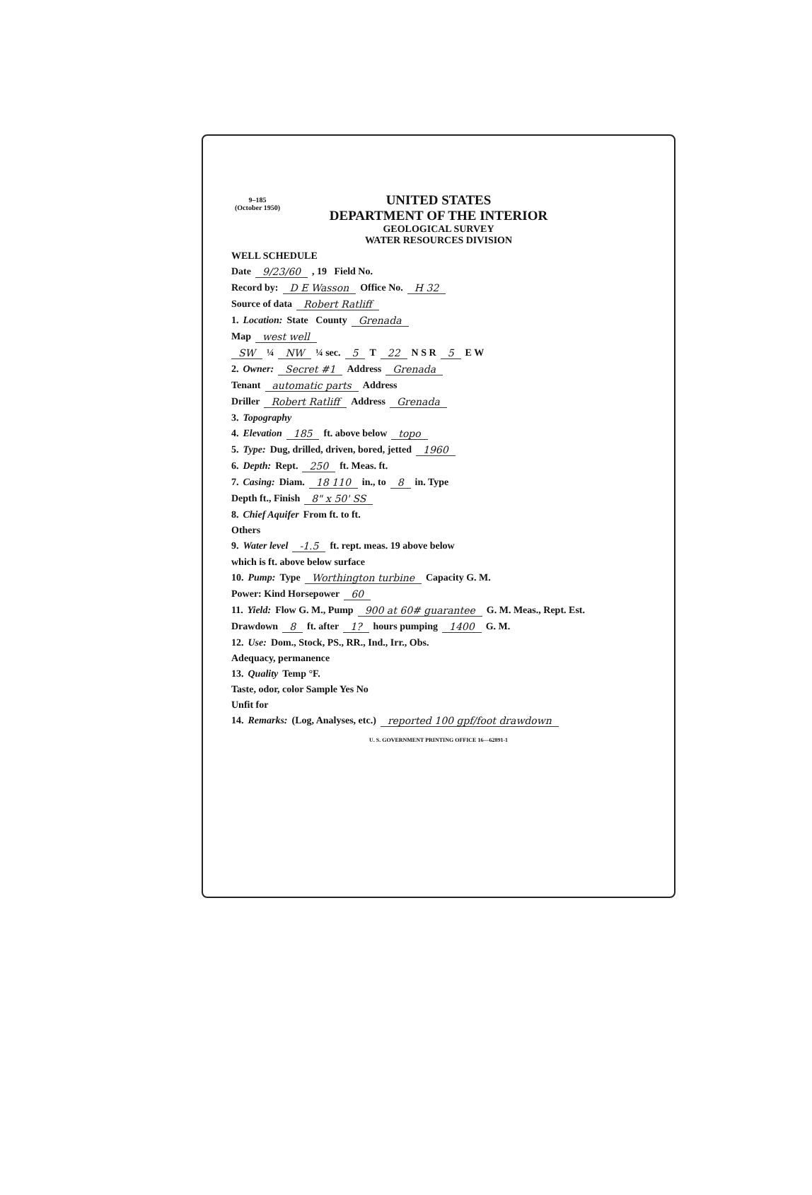9–185
(October 1950)
UNITED STATES
DEPARTMENT OF THE INTERIOR
GEOLOGICAL SURVEY
WATER RESOURCES DIVISION
WELL SCHEDULE
Date 9/23/60, 19 Field No.
Record by: D E Wasson Office No. H 32
Source of data Robert Ratliff
1. Location: State County Grenada
Map west well
SW ¼ NW ¼ sec. 5 T 22 N S R 5 E W
2. Owner: Secret #1 Address Grenada
Tenant automatic parts Address
Driller Robert Ratliff Address Grenada
3. Topography
4. Elevation 185 ft. above below topo
5. Type: Dug, drilled, driven, bored, jetted 1960
6. Depth: Rept. 250 ft. Meas. ft.
7. Casing: Diam. 18 110 in., to 8 in. Type
Depth ft., Finish 8" x 50' SS
8. Chief Aquifer From ft. to ft.
Others
9. Water level -1.5 ft. rept. meas. 19 above below
which is ft. above below surface
10. Pump: Type Worthington turbine Capacity G. M.
Power: Kind Horsepower 60
11. Yield: Flow G. M., Pump 900 at 60# guarantee G. M. Meas., Rept. Est.
Drawdown 8 ft. after 1? hours pumping 1400 G. M.
12. Use: Dom., Stock, PS., RR., Ind., Irr., Obs.
Adequacy, permanence
13. Quality Temp °F.
Taste, odor, color Sample Yes No
Unfit for
14. Remarks: (Log, Analyses, etc.) reported 100 gpf/foot drawdown
U. S. GOVERNMENT PRINTING OFFICE 16—62891-1